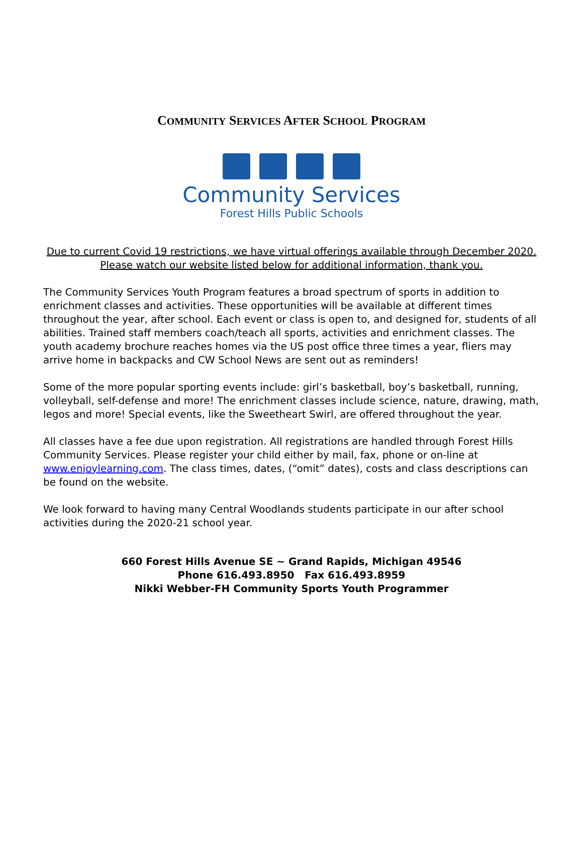COMMUNITY SERVICES AFTER SCHOOL PROGRAM
Community Services
Forest Hills Public Schools
Due to current Covid 19 restrictions, we have virtual offerings available through December 2020. Please watch our website listed below for additional information, thank you.
The Community Services Youth Program features a broad spectrum of sports in addition to enrichment classes and activities. These opportunities will be available at different times throughout the year, after school. Each event or class is open to, and designed for, students of all abilities. Trained staff members coach/teach all sports, activities and enrichment classes. The youth academy brochure reaches homes via the US post office three times a year, fliers may arrive home in backpacks and CW School News are sent out as reminders!
Some of the more popular sporting events include: girl’s basketball, boy’s basketball, running, volleyball, self-defense and more! The enrichment classes include science, nature, drawing, math, legos and more! Special events, like the Sweetheart Swirl, are offered throughout the year.
All classes have a fee due upon registration. All registrations are handled through Forest Hills Community Services. Please register your child either by mail, fax, phone or on-line at www.enjoylearning.com. The class times, dates, (“omit” dates), costs and class descriptions can be found on the website.
We look forward to having many Central Woodlands students participate in our after school activities during the 2020-21 school year.
660 Forest Hills Avenue SE ~ Grand Rapids, Michigan 49546
Phone 616.493.8950 Fax 616.493.8959
Nikki Webber-FH Community Sports Youth Programmer